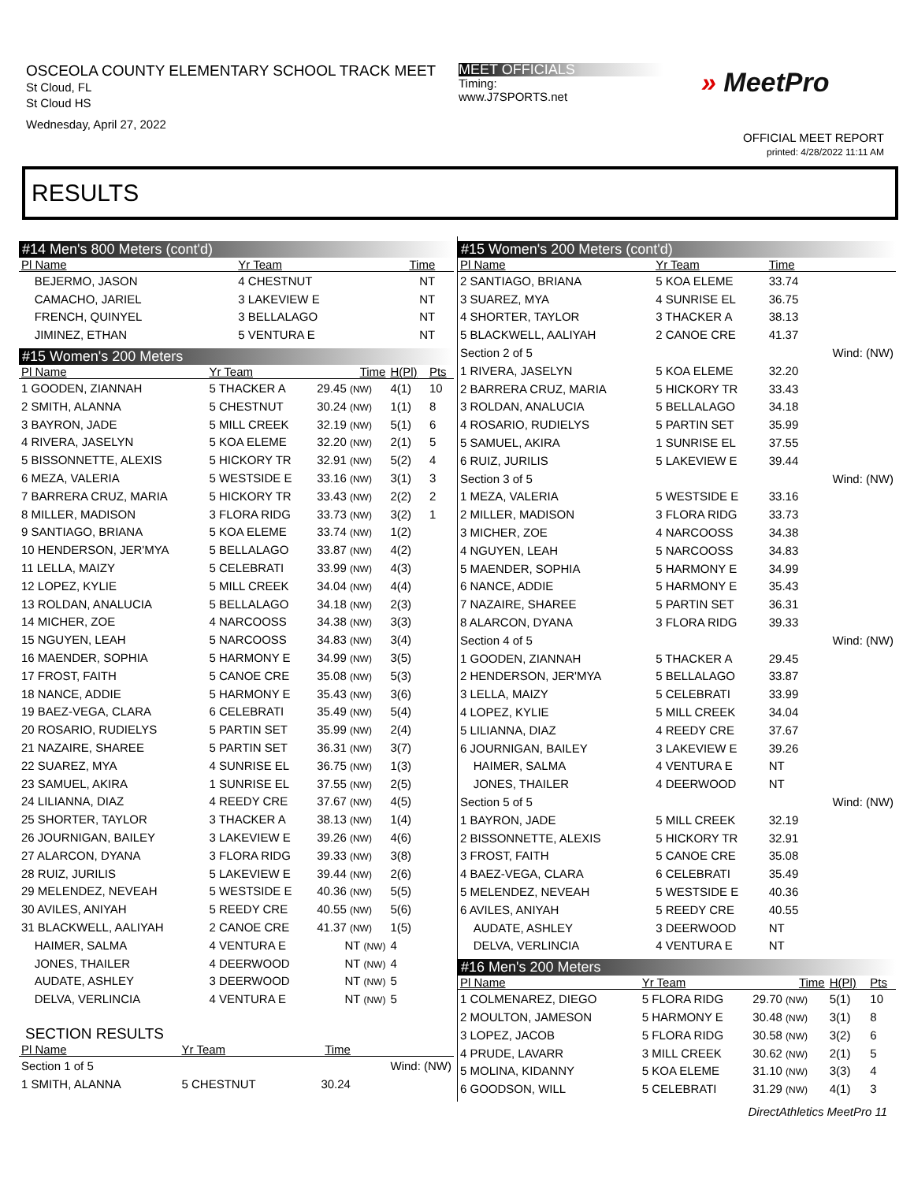OSCEOLA COUNTY ELEMENTARY SCHOOL TRACK MEET
St Cloud, FL
St Cloud HS
Wednesday, April 27, 2022
MEET OFFICIALS
Timing:
www.J7SPORTS.net
» MeetPro
OFFICIAL MEET REPORT
printed: 4/28/2022 11:11 AM
RESULTS
#14 Men's 800 Meters (cont'd)
| Pl Name | Yr Team | Time | | |
| --- | --- | --- | --- | --- |
| BEJERMO, JASON | 4 CHESTNUT | NT | | |
| CAMACHO, JARIEL | 3 LAKEVIEW E | NT | | |
| FRENCH, QUINYEL | 3 BELLALAGO | NT | | |
| JIMINEZ, ETHAN | 5 VENTURA E | NT | | |
#15 Women's 200 Meters
| Pl Name | Yr Team | Time | H(Pl) | Pts |
| --- | --- | --- | --- | --- |
| 1 GOODEN, ZIANNAH | 5 THACKER A | 29.45 (NW) | 4(1) | 10 |
| 2 SMITH, ALANNA | 5 CHESTNUT | 30.24 (NW) | 1(1) | 8 |
| 3 BAYRON, JADE | 5 MILL CREEK | 32.19 (NW) | 5(1) | 6 |
| 4 RIVERA, JASELYN | 5 KOA ELEME | 32.20 (NW) | 2(1) | 5 |
| 5 BISSONNETTE, ALEXIS | 5 HICKORY TR | 32.91 (NW) | 5(2) | 4 |
| 6 MEZA, VALERIA | 5 WESTSIDE E | 33.16 (NW) | 3(1) | 3 |
| 7 BARRERA CRUZ, MARIA | 5 HICKORY TR | 33.43 (NW) | 2(2) | 2 |
| 8 MILLER, MADISON | 3 FLORA RIDG | 33.73 (NW) | 3(2) | 1 |
| 9 SANTIAGO, BRIANA | 5 KOA ELEME | 33.74 (NW) | 1(2) | |
| 10 HENDERSON, JER'MYA | 5 BELLALAGO | 33.87 (NW) | 4(2) | |
| 11 LELLA, MAIZY | 5 CELEBRATI | 33.99 (NW) | 4(3) | |
| 12 LOPEZ, KYLIE | 5 MILL CREEK | 34.04 (NW) | 4(4) | |
| 13 ROLDAN, ANALUCIA | 5 BELLALAGO | 34.18 (NW) | 2(3) | |
| 14 MICHER, ZOE | 4 NARCOOSS | 34.38 (NW) | 3(3) | |
| 15 NGUYEN, LEAH | 5 NARCOOSS | 34.83 (NW) | 3(4) | |
| 16 MAENDER, SOPHIA | 5 HARMONY E | 34.99 (NW) | 3(5) | |
| 17 FROST, FAITH | 5 CANOE CRE | 35.08 (NW) | 5(3) | |
| 18 NANCE, ADDIE | 5 HARMONY E | 35.43 (NW) | 3(6) | |
| 19 BAEZ-VEGA, CLARA | 6 CELEBRATI | 35.49 (NW) | 5(4) | |
| 20 ROSARIO, RUDIELYS | 5 PARTIN SET | 35.99 (NW) | 2(4) | |
| 21 NAZAIRE, SHAREE | 5 PARTIN SET | 36.31 (NW) | 3(7) | |
| 22 SUAREZ, MYA | 4 SUNRISE EL | 36.75 (NW) | 1(3) | |
| 23 SAMUEL, AKIRA | 1 SUNRISE EL | 37.55 (NW) | 2(5) | |
| 24 LILIANNA, DIAZ | 4 REEDY CRE | 37.67 (NW) | 4(5) | |
| 25 SHORTER, TAYLOR | 3 THACKER A | 38.13 (NW) | 1(4) | |
| 26 JOURNIGAN, BAILEY | 3 LAKEVIEW E | 39.26 (NW) | 4(6) | |
| 27 ALARCON, DYANA | 3 FLORA RIDG | 39.33 (NW) | 3(8) | |
| 28 RUIZ, JURILIS | 5 LAKEVIEW E | 39.44 (NW) | 2(6) | |
| 29 MELENDEZ, NEVEAH | 5 WESTSIDE E | 40.36 (NW) | 5(5) | |
| 30 AVILES, ANIYAH | 5 REEDY CRE | 40.55 (NW) | 5(6) | |
| 31 BLACKWELL, AALIYAH | 2 CANOE CRE | 41.37 (NW) | 1(5) | |
| HAIMER, SALMA | 4 VENTURA E | NT (NW) | 4 | |
| JONES, THAILER | 4 DEERWOOD | NT (NW) | 4 | |
| AUDATE, ASHLEY | 3 DEERWOOD | NT (NW) | 5 | |
| DELVA, VERLINCIA | 4 VENTURA E | NT (NW) | 5 | |
SECTION RESULTS
| Pl Name | Yr Team | Time | |
| --- | --- | --- | --- |
| Section 1 of 5 | | | Wind: (NW) |
| 1 SMITH, ALANNA | 5 CHESTNUT | 30.24 | |
#15 Women's 200 Meters (cont'd)
| Pl Name | Yr Team | Time | |
| --- | --- | --- | --- |
| 2 SANTIAGO, BRIANA | 5 KOA ELEME | 33.74 | |
| 3 SUAREZ, MYA | 4 SUNRISE EL | 36.75 | |
| 4 SHORTER, TAYLOR | 3 THACKER A | 38.13 | |
| 5 BLACKWELL, AALIYAH | 2 CANOE CRE | 41.37 | |
| Section 2 of 5 | | | Wind: (NW) |
| 1 RIVERA, JASELYN | 5 KOA ELEME | 32.20 | |
| 2 BARRERA CRUZ, MARIA | 5 HICKORY TR | 33.43 | |
| 3 ROLDAN, ANALUCIA | 5 BELLALAGO | 34.18 | |
| 4 ROSARIO, RUDIELYS | 5 PARTIN SET | 35.99 | |
| 5 SAMUEL, AKIRA | 1 SUNRISE EL | 37.55 | |
| 6 RUIZ, JURILIS | 5 LAKEVIEW E | 39.44 | |
| Section 3 of 5 | | | Wind: (NW) |
| 1 MEZA, VALERIA | 5 WESTSIDE E | 33.16 | |
| 2 MILLER, MADISON | 3 FLORA RIDG | 33.73 | |
| 3 MICHER, ZOE | 4 NARCOOSS | 34.38 | |
| 4 NGUYEN, LEAH | 5 NARCOOSS | 34.83 | |
| 5 MAENDER, SOPHIA | 5 HARMONY E | 34.99 | |
| 6 NANCE, ADDIE | 5 HARMONY E | 35.43 | |
| 7 NAZAIRE, SHAREE | 5 PARTIN SET | 36.31 | |
| 8 ALARCON, DYANA | 3 FLORA RIDG | 39.33 | |
| Section 4 of 5 | | | Wind: (NW) |
| 1 GOODEN, ZIANNAH | 5 THACKER A | 29.45 | |
| 2 HENDERSON, JER'MYA | 5 BELLALAGO | 33.87 | |
| 3 LELLA, MAIZY | 5 CELEBRATI | 33.99 | |
| 4 LOPEZ, KYLIE | 5 MILL CREEK | 34.04 | |
| 5 LILIANNA, DIAZ | 4 REEDY CRE | 37.67 | |
| 6 JOURNIGAN, BAILEY | 3 LAKEVIEW E | 39.26 | |
| HAIMER, SALMA | 4 VENTURA E | NT | |
| JONES, THAILER | 4 DEERWOOD | NT | |
| Section 5 of 5 | | | Wind: (NW) |
| 1 BAYRON, JADE | 5 MILL CREEK | 32.19 | |
| 2 BISSONNETTE, ALEXIS | 5 HICKORY TR | 32.91 | |
| 3 FROST, FAITH | 5 CANOE CRE | 35.08 | |
| 4 BAEZ-VEGA, CLARA | 6 CELEBRATI | 35.49 | |
| 5 MELENDEZ, NEVEAH | 5 WESTSIDE E | 40.36 | |
| 6 AVILES, ANIYAH | 5 REEDY CRE | 40.55 | |
| AUDATE, ASHLEY | 3 DEERWOOD | NT | |
| DELVA, VERLINCIA | 4 VENTURA E | NT | |
#16 Men's 200 Meters
| Pl Name | Yr Team | Time | H(Pl) | Pts |
| --- | --- | --- | --- | --- |
| 1 COLMENAREZ, DIEGO | 5 FLORA RIDG | 29.70 (NW) | 5(1) | 10 |
| 2 MOULTON, JAMESON | 5 HARMONY E | 30.48 (NW) | 3(1) | 8 |
| 3 LOPEZ, JACOB | 5 FLORA RIDG | 30.58 (NW) | 3(2) | 6 |
| 4 PRUDE, LAVARR | 3 MILL CREEK | 30.62 (NW) | 2(1) | 5 |
| 5 MOLINA, KIDANNY | 5 KOA ELEME | 31.10 (NW) | 3(3) | 4 |
| 6 GOODSON, WILL | 5 CELEBRATI | 31.29 (NW) | 4(1) | 3 |
DirectAthletics MeetPro 11